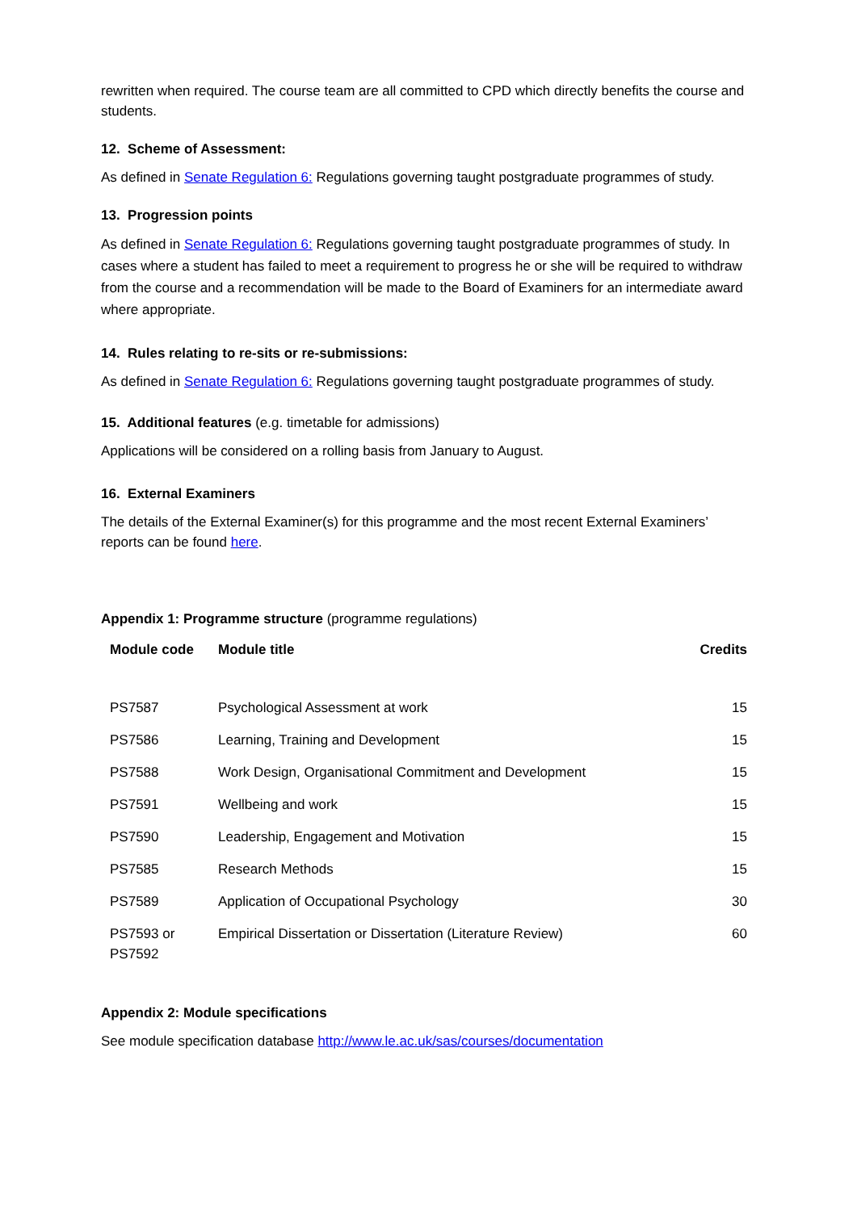rewritten when required. The course team are all committed to CPD which directly benefits the course and students.
12. Scheme of Assessment:
As defined in Senate Regulation 6: Regulations governing taught postgraduate programmes of study.
13. Progression points
As defined in Senate Regulation 6: Regulations governing taught postgraduate programmes of study. In cases where a student has failed to meet a requirement to progress he or she will be required to withdraw from the course and a recommendation will be made to the Board of Examiners for an intermediate award where appropriate.
14. Rules relating to re-sits or re-submissions:
As defined in Senate Regulation 6: Regulations governing taught postgraduate programmes of study.
15. Additional features (e.g. timetable for admissions)
Applications will be considered on a rolling basis from January to August.
16. External Examiners
The details of the External Examiner(s) for this programme and the most recent External Examiners’ reports can be found here.
Appendix 1: Programme structure (programme regulations)
| Module code | Module title | Credits |
| --- | --- | --- |
| PS7587 | Psychological Assessment at work | 15 |
| PS7586 | Learning, Training and Development | 15 |
| PS7588 | Work Design, Organisational Commitment and Development | 15 |
| PS7591 | Wellbeing and work | 15 |
| PS7590 | Leadership, Engagement and Motivation | 15 |
| PS7585 | Research Methods | 15 |
| PS7589 | Application of Occupational Psychology | 30 |
| PS7593 or PS7592 | Empirical Dissertation or Dissertation (Literature Review) | 60 |
Appendix 2: Module specifications
See module specification database http://www.le.ac.uk/sas/courses/documentation